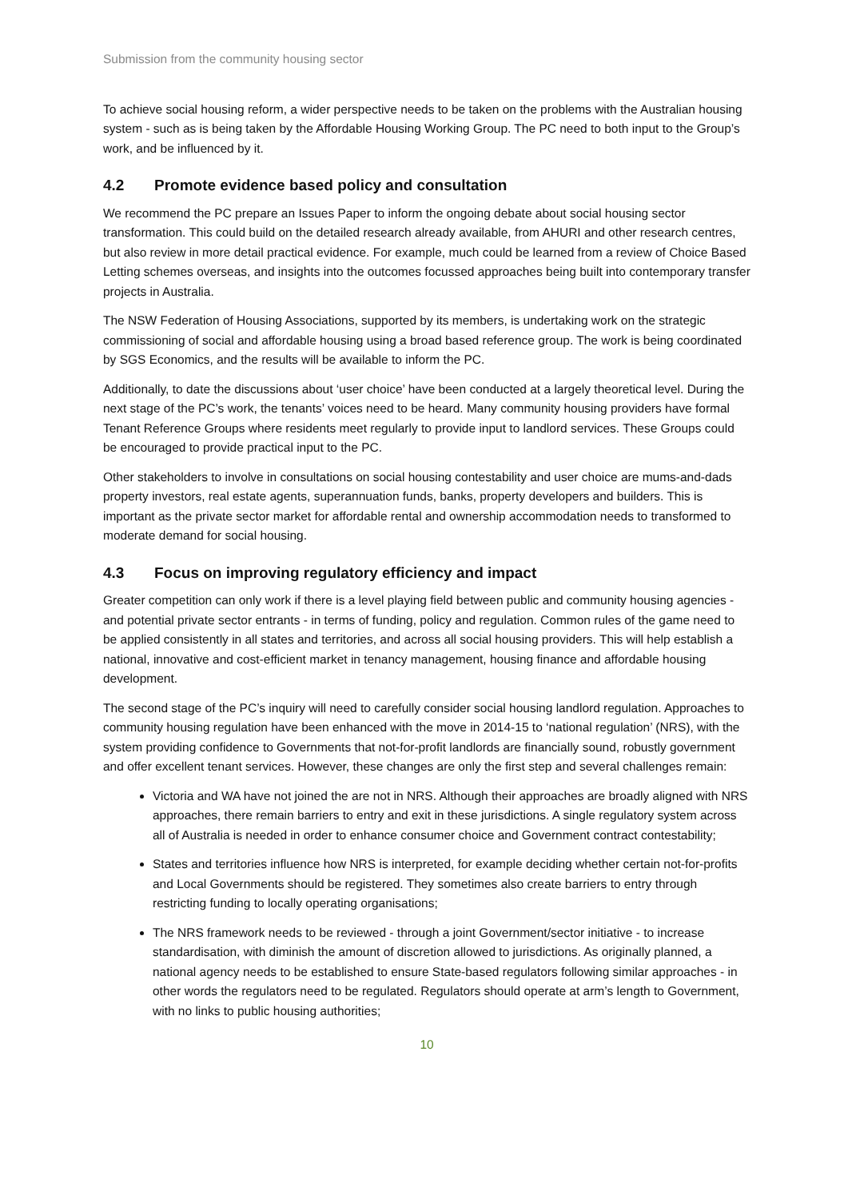Submission from the community housing sector
To achieve social housing reform, a wider perspective needs to be taken on the problems with the Australian housing system - such as is being taken by the Affordable Housing Working Group. The PC need to both input to the Group’s work, and be influenced by it.
4.2 Promote evidence based policy and consultation
We recommend the PC prepare an Issues Paper to inform the ongoing debate about social housing sector transformation. This could build on the detailed research already available, from AHURI and other research centres, but also review in more detail practical evidence. For example, much could be learned from a review of Choice Based Letting schemes overseas, and insights into the outcomes focussed approaches being built into contemporary transfer projects in Australia.
The NSW Federation of Housing Associations, supported by its members, is undertaking work on the strategic commissioning of social and affordable housing using a broad based reference group. The work is being coordinated by SGS Economics, and the results will be available to inform the PC.
Additionally, to date the discussions about ‘user choice’ have been conducted at a largely theoretical level. During the next stage of the PC’s work, the tenants’ voices need to be heard. Many community housing providers have formal Tenant Reference Groups where residents meet regularly to provide input to landlord services. These Groups could be encouraged to provide practical input to the PC.
Other stakeholders to involve in consultations on social housing contestability and user choice are mums-and-dads property investors, real estate agents, superannuation funds, banks, property developers and builders. This is important as the private sector market for affordable rental and ownership accommodation needs to transformed to moderate demand for social housing.
4.3 Focus on improving regulatory efficiency and impact
Greater competition can only work if there is a level playing field between public and community housing agencies - and potential private sector entrants - in terms of funding, policy and regulation. Common rules of the game need to be applied consistently in all states and territories, and across all social housing providers. This will help establish a national, innovative and cost-efficient market in tenancy management, housing finance and affordable housing development.
The second stage of the PC’s inquiry will need to carefully consider social housing landlord regulation. Approaches to community housing regulation have been enhanced with the move in 2014-15 to ‘national regulation’ (NRS), with the system providing confidence to Governments that not-for-profit landlords are financially sound, robustly government and offer excellent tenant services. However, these changes are only the first step and several challenges remain:
Victoria and WA have not joined the are not in NRS. Although their approaches are broadly aligned with NRS approaches, there remain barriers to entry and exit in these jurisdictions. A single regulatory system across all of Australia is needed in order to enhance consumer choice and Government contract contestability;
States and territories influence how NRS is interpreted, for example deciding whether certain not-for-profits and Local Governments should be registered. They sometimes also create barriers to entry through restricting funding to locally operating organisations;
The NRS framework needs to be reviewed - through a joint Government/sector initiative - to increase standardisation, with diminish the amount of discretion allowed to jurisdictions. As originally planned, a national agency needs to be established to ensure State-based regulators following similar approaches - in other words the regulators need to be regulated. Regulators should operate at arm’s length to Government, with no links to public housing authorities;
10